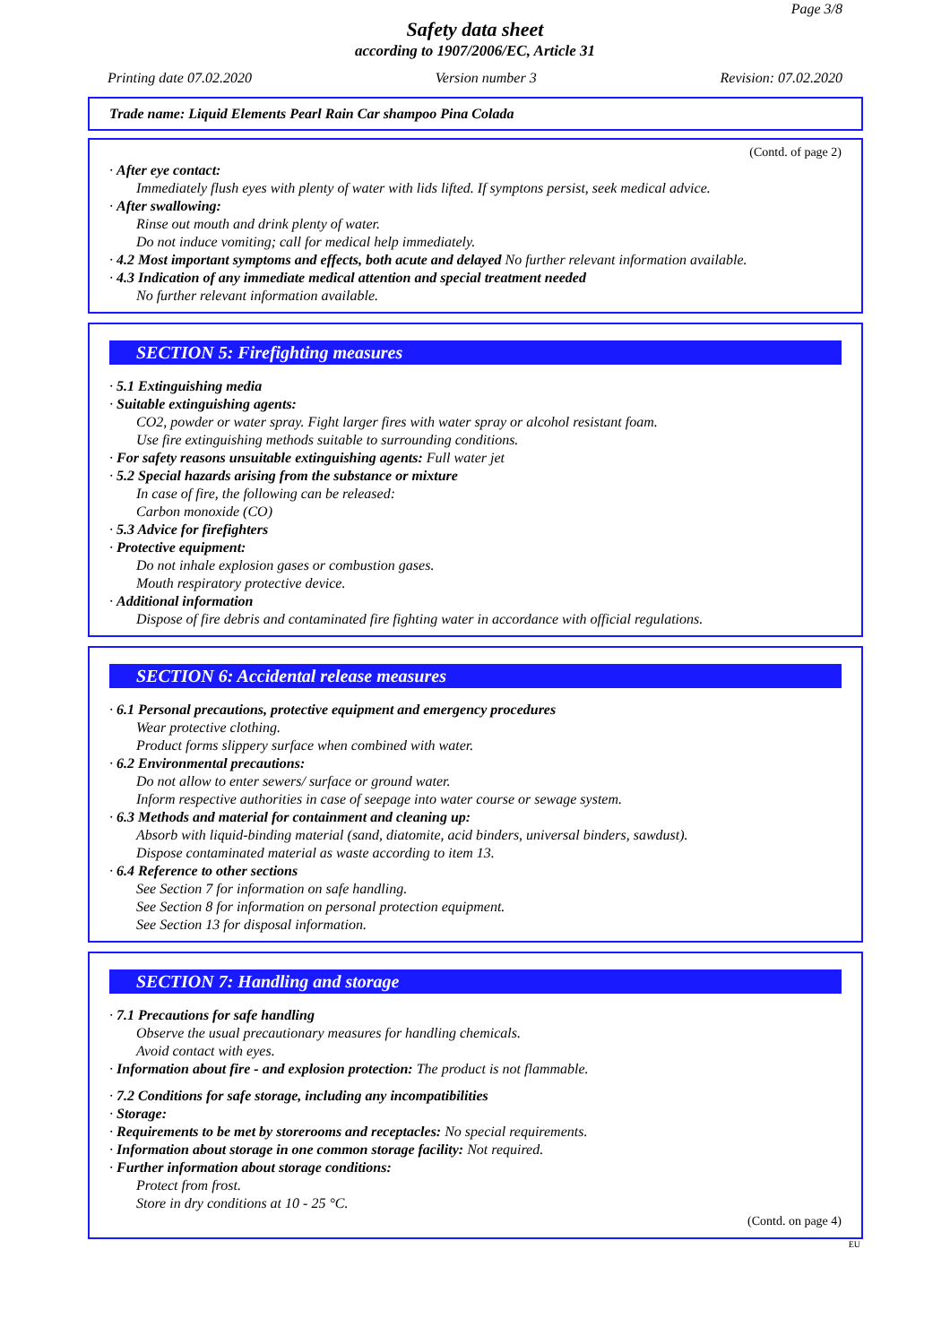Page 3/8
Safety data sheet
according to 1907/2006/EC, Article 31
Printing date 07.02.2020 Version number 3 Revision: 07.02.2020
Trade name: Liquid Elements Pearl Rain Car shampoo Pina Colada
(Contd. of page 2)
· After eye contact:
Immediately flush eyes with plenty of water with lids lifted. If symptons persist, seek medical advice.
· After swallowing:
Rinse out mouth and drink plenty of water.
Do not induce vomiting; call for medical help immediately.
· 4.2 Most important symptoms and effects, both acute and delayed No further relevant information available.
· 4.3 Indication of any immediate medical attention and special treatment needed
No further relevant information available.
SECTION 5: Firefighting measures
· 5.1 Extinguishing media
· Suitable extinguishing agents:
CO2, powder or water spray. Fight larger fires with water spray or alcohol resistant foam.
Use fire extinguishing methods suitable to surrounding conditions.
· For safety reasons unsuitable extinguishing agents: Full water jet
· 5.2 Special hazards arising from the substance or mixture
In case of fire, the following can be released:
Carbon monoxide (CO)
· 5.3 Advice for firefighters
· Protective equipment:
Do not inhale explosion gases or combustion gases.
Mouth respiratory protective device.
· Additional information
Dispose of fire debris and contaminated fire fighting water in accordance with official regulations.
SECTION 6: Accidental release measures
· 6.1 Personal precautions, protective equipment and emergency procedures
Wear protective clothing.
Product forms slippery surface when combined with water.
· 6.2 Environmental precautions:
Do not allow to enter sewers/ surface or ground water.
Inform respective authorities in case of seepage into water course or sewage system.
· 6.3 Methods and material for containment and cleaning up:
Absorb with liquid-binding material (sand, diatomite, acid binders, universal binders, sawdust).
Dispose contaminated material as waste according to item 13.
· 6.4 Reference to other sections
See Section 7 for information on safe handling.
See Section 8 for information on personal protection equipment.
See Section 13 for disposal information.
SECTION 7: Handling and storage
· 7.1 Precautions for safe handling
Observe the usual precautionary measures for handling chemicals.
Avoid contact with eyes.
· Information about fire - and explosion protection: The product is not flammable.
· 7.2 Conditions for safe storage, including any incompatibilities
· Storage:
· Requirements to be met by storerooms and receptacles: No special requirements.
· Information about storage in one common storage facility: Not required.
· Further information about storage conditions:
Protect from frost.
Store in dry conditions at 10 - 25 °C.
(Contd. on page 4)
EU